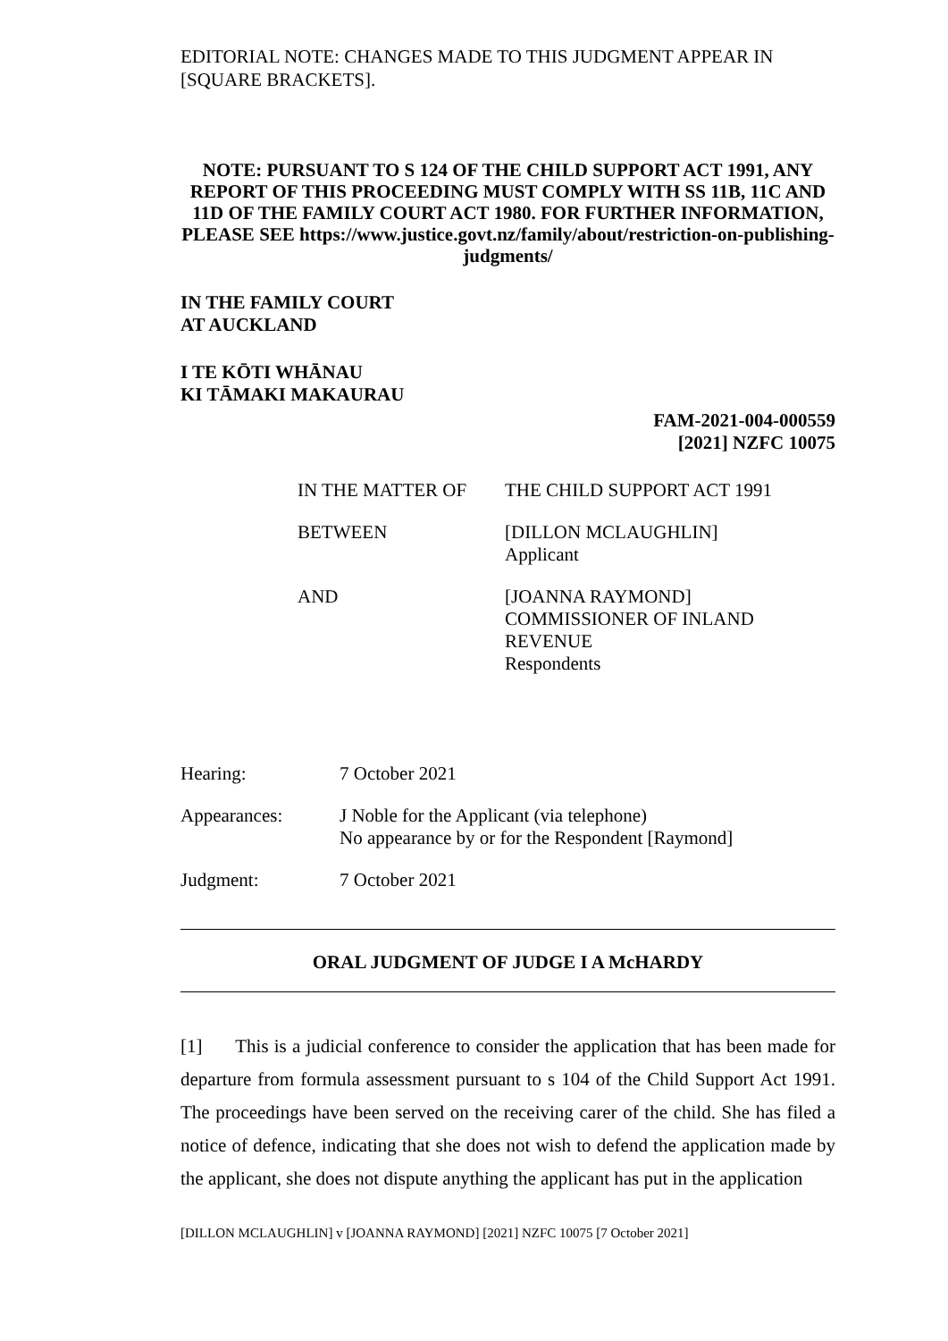EDITORIAL NOTE: CHANGES MADE TO THIS JUDGMENT APPEAR IN [SQUARE BRACKETS].
NOTE: PURSUANT TO S 124 OF THE CHILD SUPPORT ACT 1991, ANY REPORT OF THIS PROCEEDING MUST COMPLY WITH SS 11B, 11C AND 11D OF THE FAMILY COURT ACT 1980. FOR FURTHER INFORMATION, PLEASE SEE https://www.justice.govt.nz/family/about/restriction-on-publishing-judgments/
IN THE FAMILY COURT
AT AUCKLAND
I TE KŌTI WHĀNAU
KI TĀMAKI MAKAURAU
FAM-2021-004-000559
[2021] NZFC 10075
| IN THE MATTER OF | THE CHILD SUPPORT ACT 1991 |
| BETWEEN | [DILLON MCLAUGHLIN] Applicant |
| AND | [JOANNA RAYMOND] COMMISSIONER OF INLAND REVENUE Respondents |
| Hearing: | 7 October 2021 |
| Appearances: | J Noble for the Applicant (via telephone) No appearance by or for the Respondent [Raymond] |
| Judgment: | 7 October 2021 |
ORAL JUDGMENT OF JUDGE I A McHARDY
[1] This is a judicial conference to consider the application that has been made for departure from formula assessment pursuant to s 104 of the Child Support Act 1991. The proceedings have been served on the receiving carer of the child. She has filed a notice of defence, indicating that she does not wish to defend the application made by the applicant, she does not dispute anything the applicant has put in the application
[DILLON MCLAUGHLIN] v [JOANNA RAYMOND] [2021] NZFC 10075 [7 October 2021]